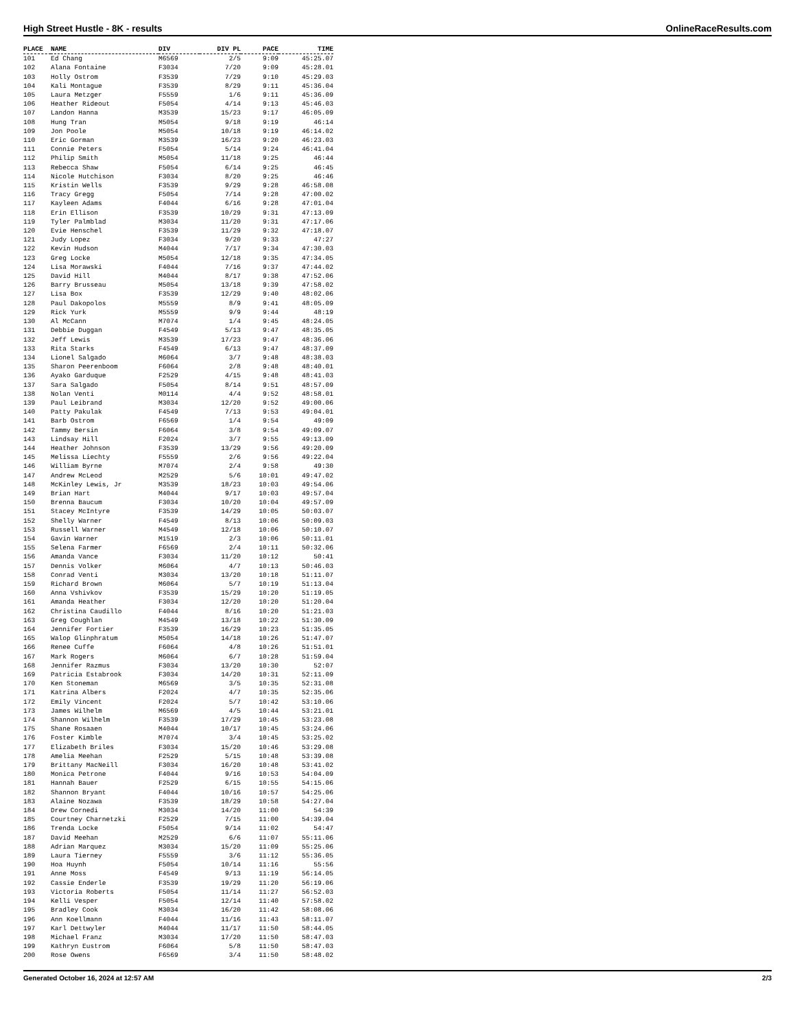High Street Hustle - 8K - results OnlineRaceResults.com
| PLACE | NAME | DIV | DIV PL | PACE | TIME |
| --- | --- | --- | --- | --- | --- |
| 101 | Ed Chang | M6569 | 2/5 | 9:09 | 45:25.07 |
| 102 | Alana Fontaine | F3034 | 7/20 | 9:09 | 45:28.01 |
| 103 | Holly Ostrom | F3539 | 7/29 | 9:10 | 45:29.03 |
| 104 | Kali Montague | F3539 | 8/29 | 9:11 | 45:36.04 |
| 105 | Laura Metzger | F5559 | 1/6 | 9:11 | 45:36.09 |
| 106 | Heather Rideout | F5054 | 4/14 | 9:13 | 45:46.03 |
| 107 | Landon Hanna | M3539 | 15/23 | 9:17 | 46:05.09 |
| 108 | Hung Tran | M5054 | 9/18 | 9:19 | 46:14 |
| 109 | Jon Poole | M5054 | 10/18 | 9:19 | 46:14.02 |
| 110 | Eric Gorman | M3539 | 16/23 | 9:20 | 46:23.03 |
| 111 | Connie Peters | F5054 | 5/14 | 9:24 | 46:41.04 |
| 112 | Philip Smith | M5054 | 11/18 | 9:25 | 46:44 |
| 113 | Rebecca Shaw | F5054 | 6/14 | 9:25 | 46:45 |
| 114 | Nicole Hutchison | F3034 | 8/20 | 9:25 | 46:46 |
| 115 | Kristin Wells | F3539 | 9/29 | 9:28 | 46:58.08 |
| 116 | Tracy Gregg | F5054 | 7/14 | 9:28 | 47:00.02 |
| 117 | Kayleen Adams | F4044 | 6/16 | 9:28 | 47:01.04 |
| 118 | Erin Ellison | F3539 | 10/29 | 9:31 | 47:13.09 |
| 119 | Tyler Palmblad | M3034 | 11/20 | 9:31 | 47:17.06 |
| 120 | Evie Henschel | F3539 | 11/29 | 9:32 | 47:18.07 |
| 121 | Judy Lopez | F3034 | 9/20 | 9:33 | 47:27 |
| 122 | Kevin Hudson | M4044 | 7/17 | 9:34 | 47:30.03 |
| 123 | Greg Locke | M5054 | 12/18 | 9:35 | 47:34.05 |
| 124 | Lisa Morawski | F4044 | 7/16 | 9:37 | 47:44.02 |
| 125 | David Hill | M4044 | 8/17 | 9:38 | 47:52.06 |
| 126 | Barry Brusseau | M5054 | 13/18 | 9:39 | 47:58.02 |
| 127 | Lisa Box | F3539 | 12/29 | 9:40 | 48:02.06 |
| 128 | Paul Dakopolos | M5559 | 8/9 | 9:41 | 48:05.09 |
| 129 | Rick Yurk | M5559 | 9/9 | 9:44 | 48:19 |
| 130 | Al McCann | M7074 | 1/4 | 9:45 | 48:24.05 |
| 131 | Debbie Duggan | F4549 | 5/13 | 9:47 | 48:35.05 |
| 132 | Jeff Lewis | M3539 | 17/23 | 9:47 | 48:36.06 |
| 133 | Rita Starks | F4549 | 6/13 | 9:47 | 48:37.09 |
| 134 | Lionel Salgado | M6064 | 3/7 | 9:48 | 48:38.03 |
| 135 | Sharon Peerenboom | F6064 | 2/8 | 9:48 | 48:40.01 |
| 136 | Ayako Garduque | F2529 | 4/15 | 9:48 | 48:41.03 |
| 137 | Sara Salgado | F5054 | 8/14 | 9:51 | 48:57.09 |
| 138 | Nolan Venti | M0114 | 4/4 | 9:52 | 48:58.01 |
| 139 | Paul Leibrand | M3034 | 12/20 | 9:52 | 49:00.06 |
| 140 | Patty Pakulak | F4549 | 7/13 | 9:53 | 49:04.01 |
| 141 | Barb Ostrom | F6569 | 1/4 | 9:54 | 49:09 |
| 142 | Tammy Bersin | F6064 | 3/8 | 9:54 | 49:09.07 |
| 143 | Lindsay Hill | F2024 | 3/7 | 9:55 | 49:13.09 |
| 144 | Heather Johnson | F3539 | 13/29 | 9:56 | 49:20.09 |
| 145 | Melissa Liechty | F5559 | 2/6 | 9:56 | 49:22.04 |
| 146 | William Byrne | M7074 | 2/4 | 9:58 | 49:30 |
| 147 | Andrew McLeod | M2529 | 5/6 | 10:01 | 49:47.02 |
| 148 | McKinley Lewis, Jr | M3539 | 18/23 | 10:03 | 49:54.06 |
| 149 | Brian Hart | M4044 | 9/17 | 10:03 | 49:57.04 |
| 150 | Brenna Baucum | F3034 | 10/20 | 10:04 | 49:57.09 |
| 151 | Stacey McIntyre | F3539 | 14/29 | 10:05 | 50:03.07 |
| 152 | Shelly Warner | F4549 | 8/13 | 10:06 | 50:09.03 |
| 153 | Russell Warner | M4549 | 12/18 | 10:06 | 50:10.07 |
| 154 | Gavin Warner | M1519 | 2/3 | 10:06 | 50:11.01 |
| 155 | Selena Farmer | F6569 | 2/4 | 10:11 | 50:32.06 |
| 156 | Amanda Vance | F3034 | 11/20 | 10:12 | 50:41 |
| 157 | Dennis Volker | M6064 | 4/7 | 10:13 | 50:46.03 |
| 158 | Conrad Venti | M3034 | 13/20 | 10:18 | 51:11.07 |
| 159 | Richard Brown | M6064 | 5/7 | 10:19 | 51:13.04 |
| 160 | Anna Vshivkov | F3539 | 15/29 | 10:20 | 51:19.05 |
| 161 | Amanda Heather | F3034 | 12/20 | 10:20 | 51:20.04 |
| 162 | Christina Caudillo | F4044 | 8/16 | 10:20 | 51:21.03 |
| 163 | Greg Coughlan | M4549 | 13/18 | 10:22 | 51:30.09 |
| 164 | Jennifer Fortier | F3539 | 16/29 | 10:23 | 51:35.05 |
| 165 | Walop Glinphratum | M5054 | 14/18 | 10:26 | 51:47.07 |
| 166 | Renee Cuffe | F6064 | 4/8 | 10:26 | 51:51.01 |
| 167 | Mark Rogers | M6064 | 6/7 | 10:28 | 51:59.04 |
| 168 | Jennifer Razmus | F3034 | 13/20 | 10:30 | 52:07 |
| 169 | Patricia Estabrook | F3034 | 14/20 | 10:31 | 52:11.09 |
| 170 | Ken Stoneman | M6569 | 3/5 | 10:35 | 52:31.08 |
| 171 | Katrina Albers | F2024 | 4/7 | 10:35 | 52:35.06 |
| 172 | Emily Vincent | F2024 | 5/7 | 10:42 | 53:10.06 |
| 173 | James Wilhelm | M6569 | 4/5 | 10:44 | 53:21.01 |
| 174 | Shannon Wilhelm | F3539 | 17/29 | 10:45 | 53:23.08 |
| 175 | Shane Rosaaen | M4044 | 10/17 | 10:45 | 53:24.06 |
| 176 | Foster Kimble | M7074 | 3/4 | 10:45 | 53:25.02 |
| 177 | Elizabeth Briles | F3034 | 15/20 | 10:46 | 53:29.08 |
| 178 | Amelia Meehan | F2529 | 5/15 | 10:48 | 53:39.08 |
| 179 | Brittany MacNeill | F3034 | 16/20 | 10:48 | 53:41.02 |
| 180 | Monica Petrone | F4044 | 9/16 | 10:53 | 54:04.09 |
| 181 | Hannah Bauer | F2529 | 6/15 | 10:55 | 54:15.06 |
| 182 | Shannon Bryant | F4044 | 10/16 | 10:57 | 54:25.06 |
| 183 | Alaine Nozawa | F3539 | 18/29 | 10:58 | 54:27.04 |
| 184 | Drew Cornedi | M3034 | 14/20 | 11:00 | 54:39 |
| 185 | Courtney Charnetzki | F2529 | 7/15 | 11:00 | 54:39.04 |
| 186 | Trenda Locke | F5054 | 9/14 | 11:02 | 54:47 |
| 187 | David Meehan | M2529 | 6/6 | 11:07 | 55:11.06 |
| 188 | Adrian Marquez | M3034 | 15/20 | 11:09 | 55:25.06 |
| 189 | Laura Tierney | F5559 | 3/6 | 11:12 | 55:36.05 |
| 190 | Hoa Huynh | F5054 | 10/14 | 11:16 | 55:56 |
| 191 | Anne Moss | F4549 | 9/13 | 11:19 | 56:14.05 |
| 192 | Cassie Enderle | F3539 | 19/29 | 11:20 | 56:19.06 |
| 193 | Victoria Roberts | F5054 | 11/14 | 11:27 | 56:52.03 |
| 194 | Kelli Vesper | F5054 | 12/14 | 11:40 | 57:58.02 |
| 195 | Bradley Cook | M3034 | 16/20 | 11:42 | 58:08.06 |
| 196 | Ann Koellmann | F4044 | 11/16 | 11:43 | 58:11.07 |
| 197 | Karl Dettwyler | M4044 | 11/17 | 11:50 | 58:44.05 |
| 198 | Michael Franz | M3034 | 17/20 | 11:50 | 58:47.03 |
| 199 | Kathryn Eustrom | F6064 | 5/8 | 11:50 | 58:47.03 |
| 200 | Rose Owens | F6569 | 3/4 | 11:50 | 58:48.02 |
Generated October 16, 2024 at 12:57 AM 2/3